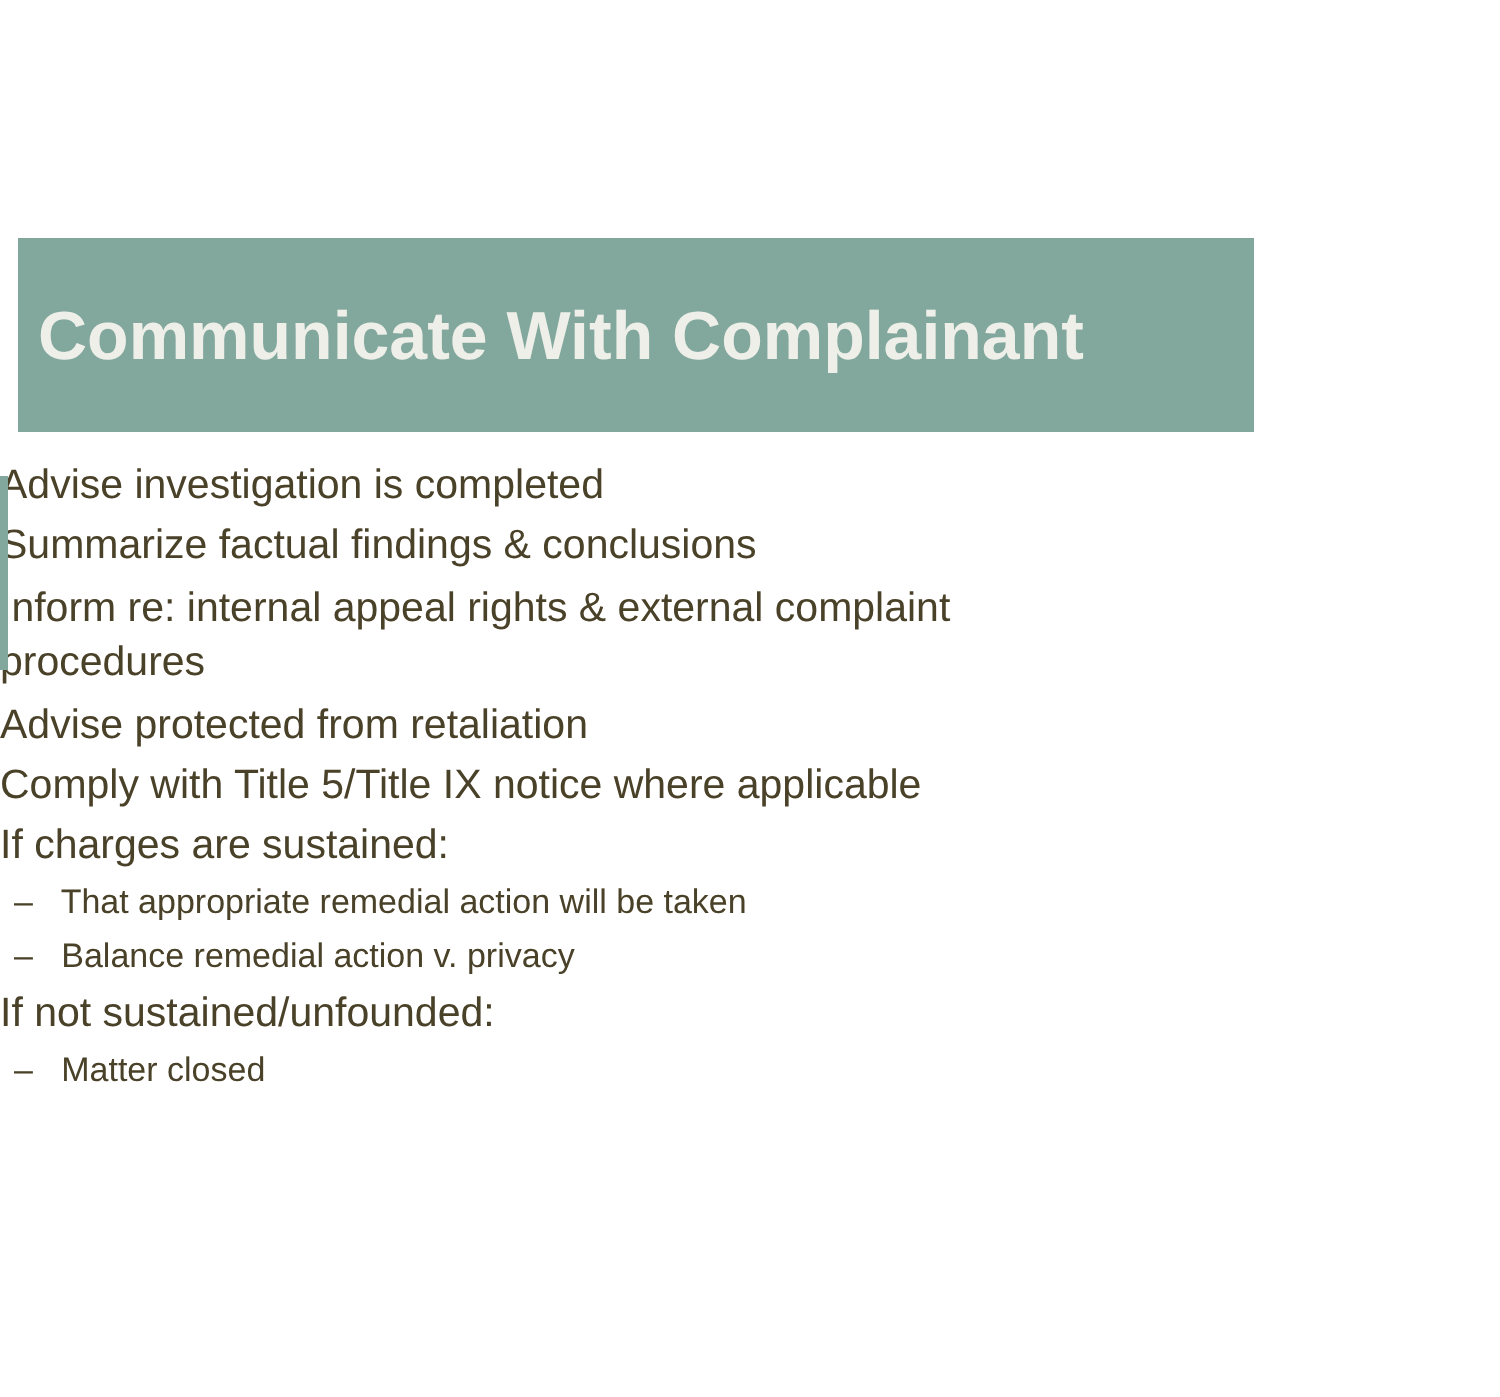Communicate With Complainant
Advise investigation is completed
Summarize factual findings & conclusions
Inform re: internal appeal rights & external complaint
procedures
Advise protected from retaliation
Comply with Title 5/Title IX notice where applicable
If charges are sustained:
– That appropriate remedial action will be taken
– Balance remedial action v. privacy
If not sustained/unfounded:
– Matter closed